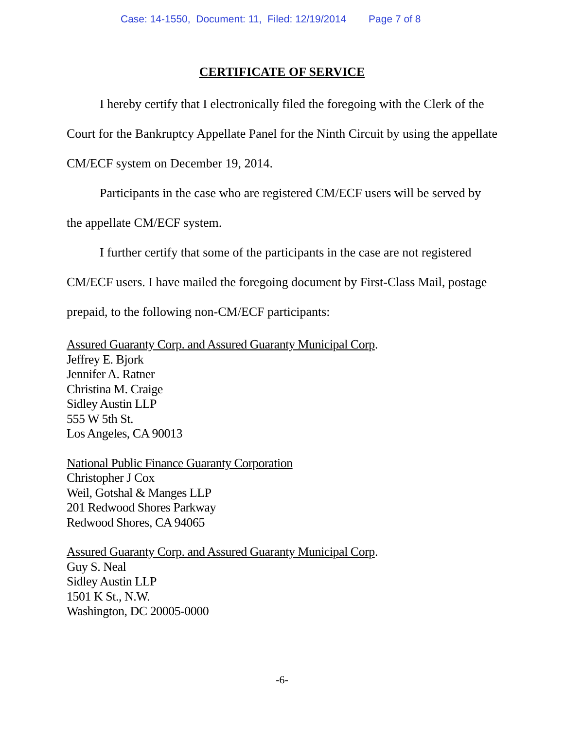Case: 14-1550, Document: 11, Filed: 12/19/2014 Page 7 of 8
CERTIFICATE OF SERVICE
I hereby certify that I electronically filed the foregoing with the Clerk of the Court for the Bankruptcy Appellate Panel for the Ninth Circuit by using the appellate CM/ECF system on December 19, 2014.
Participants in the case who are registered CM/ECF users will be served by the appellate CM/ECF system.
I further certify that some of the participants in the case are not registered CM/ECF users. I have mailed the foregoing document by First-Class Mail, postage prepaid, to the following non-CM/ECF participants:
Assured Guaranty Corp. and Assured Guaranty Municipal Corp.
Jeffrey E. Bjork
Jennifer A. Ratner
Christina M. Craige
Sidley Austin LLP
555 W 5th St.
Los Angeles, CA 90013
National Public Finance Guaranty Corporation
Christopher J Cox
Weil, Gotshal & Manges LLP
201 Redwood Shores Parkway
Redwood Shores, CA 94065
Assured Guaranty Corp. and Assured Guaranty Municipal Corp.
Guy S. Neal
Sidley Austin LLP
1501 K St., N.W.
Washington, DC 20005-0000
-6-